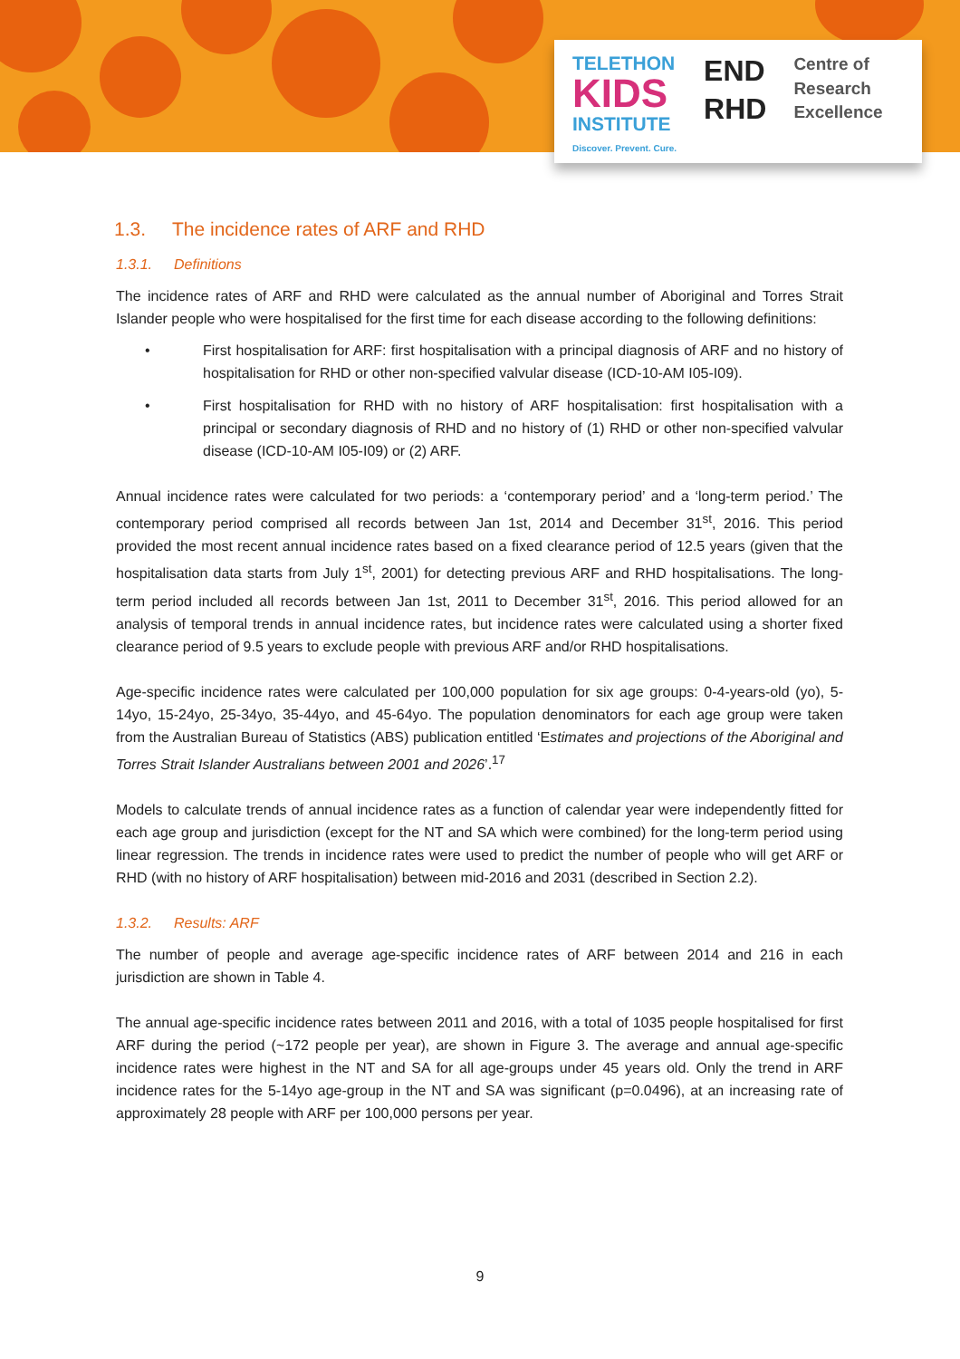TELETHON
KIDS
INSTITUTE
Discover. Prevent. Cure.
END
RHD
Centre of
Research
Excellence
1.3. The incidence rates of ARF and RHD
1.3.1. Definitions
The incidence rates of ARF and RHD were calculated as the annual number of Aboriginal and Torres Strait Islander people who were hospitalised for the first time for each disease according to the following definitions:
• First hospitalisation for ARF: first hospitalisation with a principal diagnosis of ARF and no history of hospitalisation for RHD or other non-specified valvular disease (ICD-10-AM I05-I09).
• First hospitalisation for RHD with no history of ARF hospitalisation: first hospitalisation with a principal or secondary diagnosis of RHD and no history of (1) RHD or other non-specified valvular disease (ICD-10-AM I05-I09) or (2) ARF.
Annual incidence rates were calculated for two periods: a ‘contemporary period’ and a ‘long-term period.’ The contemporary period comprised all records between Jan 1st, 2014 and December 31<sup>st</sup>, 2016. This period provided the most recent annual incidence rates based on a fixed clearance period of 12.5 years (given that the hospitalisation data starts from July 1<sup>st</sup>, 2001) for detecting previous ARF and RHD hospitalisations. The long-term period included all records between Jan 1st, 2011 to December 31<sup>st</sup>, 2016. This period allowed for an analysis of temporal trends in annual incidence rates, but incidence rates were calculated using a shorter fixed clearance period of 9.5 years to exclude people with previous ARF and/or RHD hospitalisations.
Age-specific incidence rates were calculated per 100,000 population for six age groups: 0-4-years-old (yo), 5-14yo, 15-24yo, 25-34yo, 35-44yo, and 45-64yo. The population denominators for each age group were taken from the Australian Bureau of Statistics (ABS) publication entitled ‘Estimates and projections of the Aboriginal and Torres Strait Islander Australians between 2001 and 2026’.<sup>17</sup>
Models to calculate trends of annual incidence rates as a function of calendar year were independently fitted for each age group and jurisdiction (except for the NT and SA which were combined) for the long-term period using linear regression. The trends in incidence rates were used to predict the number of people who will get ARF or RHD (with no history of ARF hospitalisation) between mid-2016 and 2031 (described in Section 2.2).
1.3.2. Results: ARF
The number of people and average age-specific incidence rates of ARF between 2014 and 216 in each jurisdiction are shown in Table 4.
The annual age-specific incidence rates between 2011 and 2016, with a total of 1035 people hospitalised for first ARF during the period (~172 people per year), are shown in Figure 3. The average and annual age-specific incidence rates were highest in the NT and SA for all age-groups under 45 years old. Only the trend in ARF incidence rates for the 5-14yo age-group in the NT and SA was significant (p=0.0496), at an increasing rate of approximately 28 people with ARF per 100,000 persons per year.
9